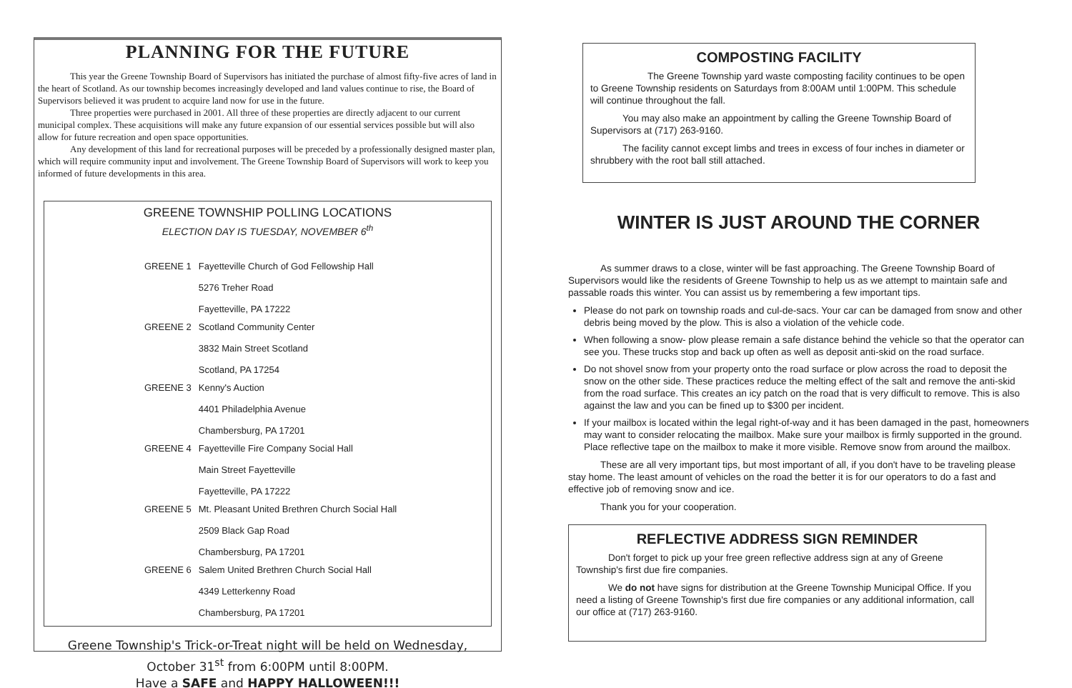PLANNING FOR THE FUTURE
This year the Greene Township Board of Supervisors has initiated the purchase of almost fifty-five acres of land in the heart of Scotland. As our township becomes increasingly developed and land values continue to rise, the Board of Supervisors believed it was prudent to acquire land now for use in the future.
Three properties were purchased in 2001. All three of these properties are directly adjacent to our current municipal complex. These acquisitions will make any future expansion of our essential services possible but will also allow for future recreation and open space opportunities.
Any development of this land for recreational purposes will be preceded by a professionally designed master plan, which will require community input and involvement. The Greene Township Board of Supervisors will work to keep you informed of future developments in this area.
GREENE TOWNSHIP POLLING LOCATIONS
ELECTION DAY IS TUESDAY, NOVEMBER 6<sup>th</sup>
| GREENE 1 | Fayetteville Church of God Fellowship Hall 5276 Treher Road Fayetteville, PA 17222 |
| GREENE 2 | Scotland Community Center 3832 Main Street Scotland Scotland, PA 17254 |
| GREENE 3 | Kenny's Auction 4401 Philadelphia Avenue Chambersburg, PA 17201 |
| GREENE 4 | Fayetteville Fire Company Social Hall Main Street Fayetteville Fayetteville, PA 17222 |
| GREENE 5 | Mt. Pleasant United Brethren Church Social Hall 2509 Black Gap Road Chambersburg, PA 17201 |
| GREENE 6 | Salem United Brethren Church Social Hall 4349 Letterkenny Road Chambersburg, PA 17201 |
Greene Township's Trick-or-Treat night will be held on Wednesday,
October 31<sup>st</sup> from 6:00PM until 8:00PM.
Have a SAFE and HAPPY HALLOWEEN!!!
COMPOSTING FACILITY
The Greene Township yard waste composting facility continues to be open to Greene Township residents on Saturdays from 8:00AM until 1:00PM. This schedule will continue throughout the fall.
You may also make an appointment by calling the Greene Township Board of Supervisors at (717) 263-9160.
The facility cannot except limbs and trees in excess of four inches in diameter or shrubbery with the root ball still attached.
WINTER IS JUST AROUND THE CORNER
As summer draws to a close, winter will be fast approaching. The Greene Township Board of Supervisors would like the residents of Greene Township to help us as we attempt to maintain safe and passable roads this winter. You can assist us by remembering a few important tips.
Please do not park on township roads and cul-de-sacs. Your car can be damaged from snow and other debris being moved by the plow. This is also a violation of the vehicle code.
When following a snow- plow please remain a safe distance behind the vehicle so that the operator can see you. These trucks stop and back up often as well as deposit anti-skid on the road surface.
Do not shovel snow from your property onto the road surface or plow across the road to deposit the snow on the other side. These practices reduce the melting effect of the salt and remove the anti-skid from the road surface. This creates an icy patch on the road that is very difficult to remove. This is also against the law and you can be fined up to $300 per incident.
If your mailbox is located within the legal right-of-way and it has been damaged in the past, homeowners may want to consider relocating the mailbox. Make sure your mailbox is firmly supported in the ground. Place reflective tape on the mailbox to make it more visible. Remove snow from around the mailbox.
These are all very important tips, but most important of all, if you don't have to be traveling please stay home. The least amount of vehicles on the road the better it is for our operators to do a fast and effective job of removing snow and ice.
Thank you for your cooperation.
REFLECTIVE ADDRESS SIGN REMINDER
Don't forget to pick up your free green reflective address sign at any of Greene Township's first due fire companies.
We do not have signs for distribution at the Greene Township Municipal Office. If you need a listing of Greene Township's first due fire companies or any additional information, call our office at (717) 263-9160.